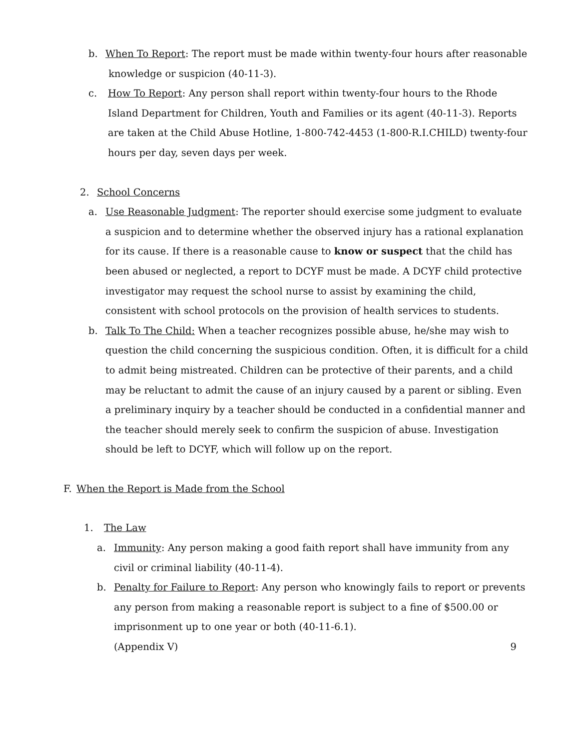b. When To Report: The report must be made within twenty-four hours after reasonable
knowledge or suspicion (40-11-3).
c. How To Report: Any person shall report within twenty-four hours to the Rhode
Island Department for Children, Youth and Families or its agent (40-11-3). Reports
are taken at the Child Abuse Hotline, 1-800-742-4453 (1-800-R.I.CHILD) twenty-four
hours per day, seven days per week.
2. School Concerns
a. Use Reasonable Judgment: The reporter should exercise some judgment to evaluate a suspicion and to determine whether the observed injury has a rational explanation for its cause. If there is a reasonable cause to know or suspect that the child has been abused or neglected, a report to DCYF must be made. A DCYF child protective investigator may request the school nurse to assist by examining the child, consistent with school protocols on the provision of health services to students.
b. Talk To The Child: When a teacher recognizes possible abuse, he/she may wish to question the child concerning the suspicious condition. Often, it is difficult for a child to admit being mistreated. Children can be protective of their parents, and a child may be reluctant to admit the cause of an injury caused by a parent or sibling. Even a preliminary inquiry by a teacher should be conducted in a confidential manner and the teacher should merely seek to confirm the suspicion of abuse. Investigation should be left to DCYF, which will follow up on the report.
F. When the Report is Made from the School
1. The Law
a. Immunity: Any person making a good faith report shall have immunity from any civil or criminal liability (40-11-4).
b. Penalty for Failure to Report: Any person who knowingly fails to report or prevents any person from making a reasonable report is subject to a fine of $500.00 or imprisonment up to one year or both (40-11-6.1).
(Appendix V) 9